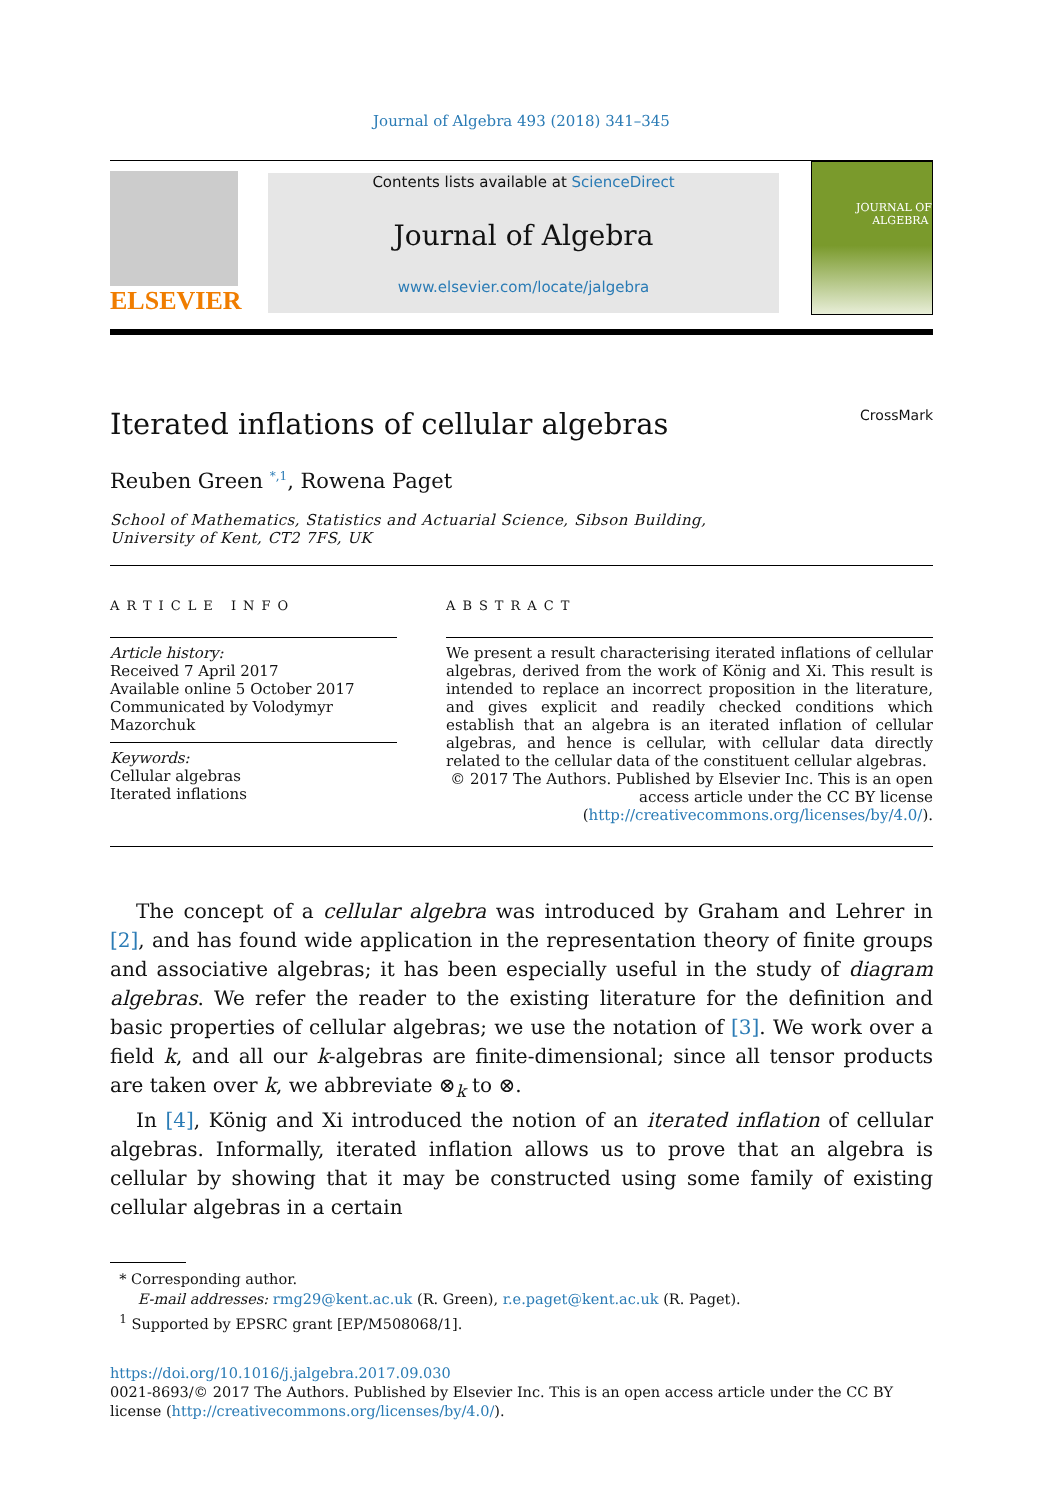Journal of Algebra 493 (2018) 341–345
ELSEVIER
Contents lists available at ScienceDirect
Journal of Algebra
www.elsevier.com/locate/jalgebra
JOURNAL OF
ALGEBRA
Iterated inflations of cellular algebras CrossMark
Reuben Green <sup>*,1</sup>, Rowena Paget
School of Mathematics, Statistics and Actuarial Science, Sibson Building,
University of Kent, CT2 7FS, UK
ARTICLE INFO
Article history:
Received 7 April 2017
Available online 5 October 2017
Communicated by Volodymyr Mazorchuk
Keywords:
Cellular algebras
Iterated inflations
ABSTRACT
We present a result characterising iterated inflations of cellular algebras, derived from the work of König and Xi. This result is intended to replace an incorrect proposition in the literature, and gives explicit and readily checked conditions which establish that an algebra is an iterated inflation of cellular algebras, and hence is cellular, with cellular data directly related to the cellular data of the constituent cellular algebras.
© 2017 The Authors. Published by Elsevier Inc. This is an open access article under the CC BY license (http://creativecommons.org/licenses/by/4.0/).
The concept of a cellular algebra was introduced by Graham and Lehrer in [2], and has found wide application in the representation theory of finite groups and associative algebras; it has been especially useful in the study of diagram algebras. We refer the reader to the existing literature for the definition and basic properties of cellular algebras; we use the notation of [3]. We work over a field k, and all our k-algebras are finite-dimensional; since all tensor products are taken over k, we abbreviate ⊗<sub>k</sub> to ⊗.
In [4], König and Xi introduced the notion of an iterated inflation of cellular algebras. Informally, iterated inflation allows us to prove that an algebra is cellular by showing that it may be constructed using some family of existing cellular algebras in a certain
* Corresponding author.
E-mail addresses: rmg29@kent.ac.uk (R. Green), r.e.paget@kent.ac.uk (R. Paget).
<sup>1</sup> Supported by EPSRC grant [EP/M508068/1].
https://doi.org/10.1016/j.jalgebra.2017.09.030
0021-8693/© 2017 The Authors. Published by Elsevier Inc. This is an open access article under the CC BY license (http://creativecommons.org/licenses/by/4.0/).